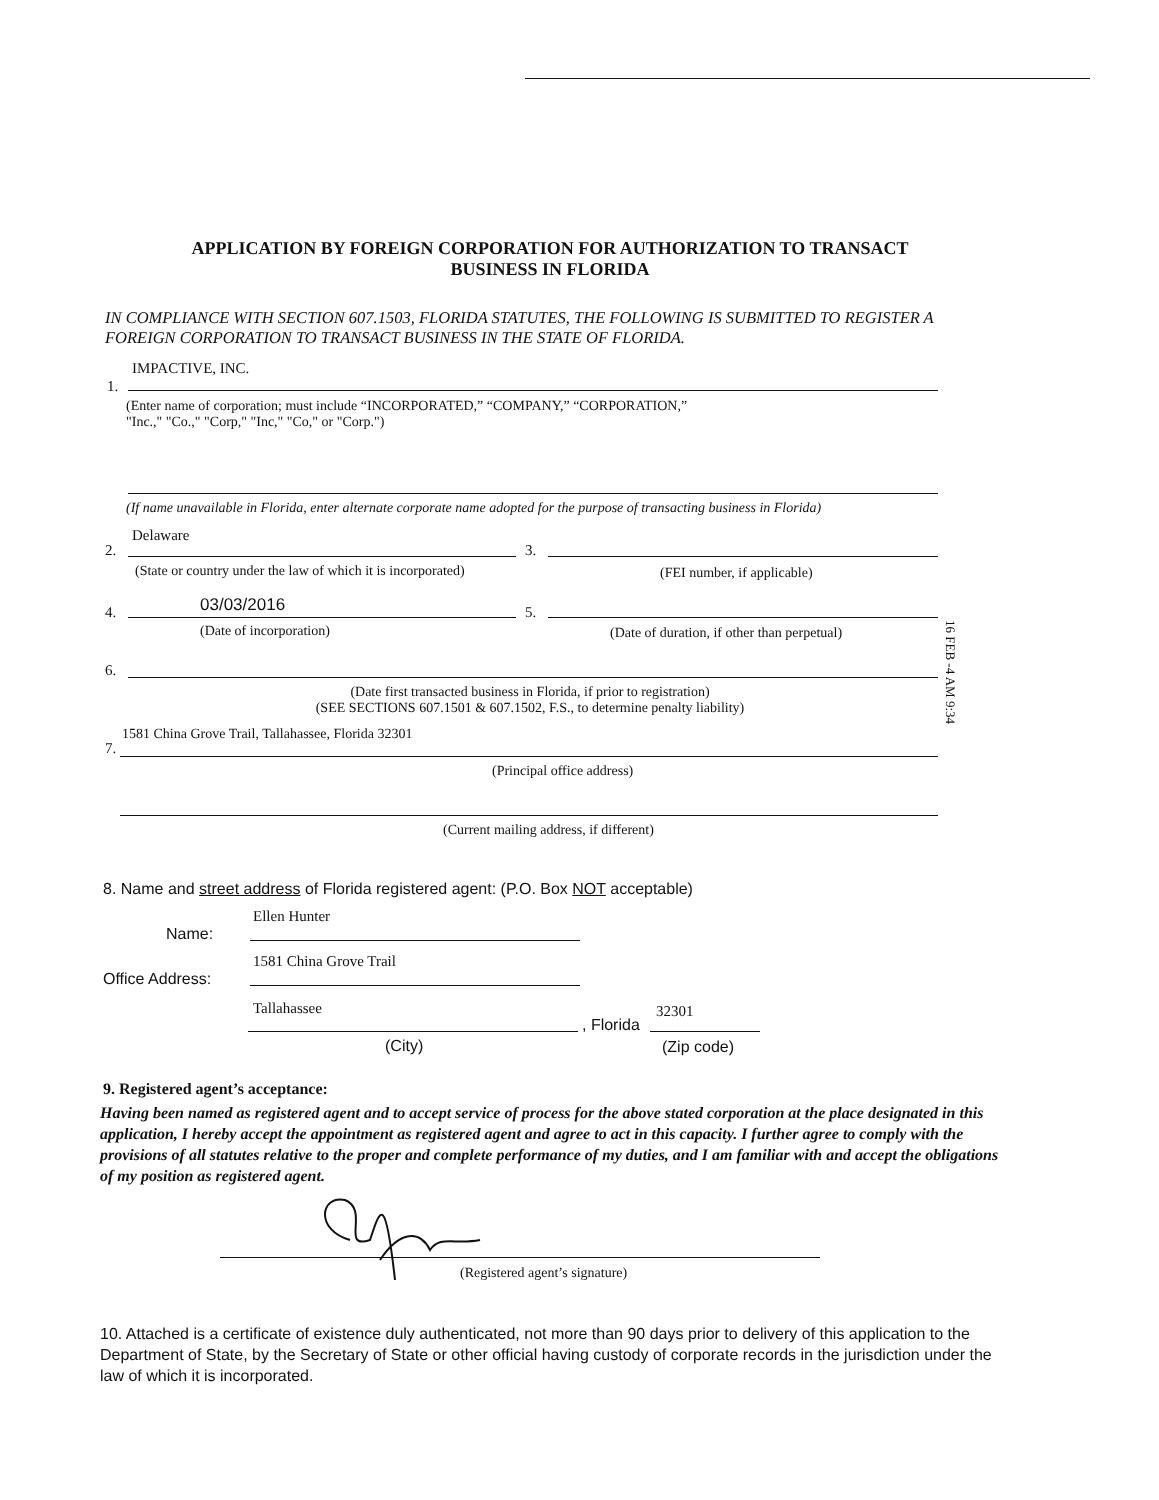APPLICATION BY FOREIGN CORPORATION FOR AUTHORIZATION TO TRANSACT
BUSINESS IN FLORIDA
IN COMPLIANCE WITH SECTION 607.1503, FLORIDA STATUTES, THE FOLLOWING IS SUBMITTED TO REGISTER A FOREIGN CORPORATION TO TRANSACT BUSINESS IN THE STATE OF FLORIDA.
IMPACTIVE, INC.
1.
(Enter name of corporation; must include “INCORPORATED,” “COMPANY,” “CORPORATION,”
"Inc.," "Co.," "Corp," "Inc," "Co," or "Corp.")
(If name unavailable in Florida, enter alternate corporate name adopted for the purpose of transacting business in Florida)
Delaware
2. 3.
(State or country under the law of which it is incorporated)
(FEI number, if applicable)
03/03/2016
4. 5.
(Date of incorporation)
(Date of duration, if other than perpetual)
6.
(Date first transacted business in Florida, if prior to registration)
(SEE SECTIONS 607.1501 & 607.1502, F.S., to determine penalty liability)
1581 China Grove Trail, Tallahassee, Florida 32301
7.
(Principal office address)
(Current mailing address, if different)
16 FEB -4 AM 9:34
8. Name and street address of Florida registered agent: (P.O. Box NOT acceptable)
Ellen Hunter
Name:
1581 China Grove Trail
Office Address:
Tallahassee 32301
, Florida
(City) (Zip code)
9. Registered agent’s acceptance:
Having been named as registered agent and to accept service of process for the above stated corporation at the place designated in this application, I hereby accept the appointment as registered agent and agree to act in this capacity. I further agree to comply with the provisions of all statutes relative to the proper and complete performance of my duties, and I am familiar with and accept the obligations of my position as registered agent.
(Registered agent’s signature)
10. Attached is a certificate of existence duly authenticated, not more than 90 days prior to delivery of this application to the Department of State, by the Secretary of State or other official having custody of corporate records in the jurisdiction under the law of which it is incorporated.